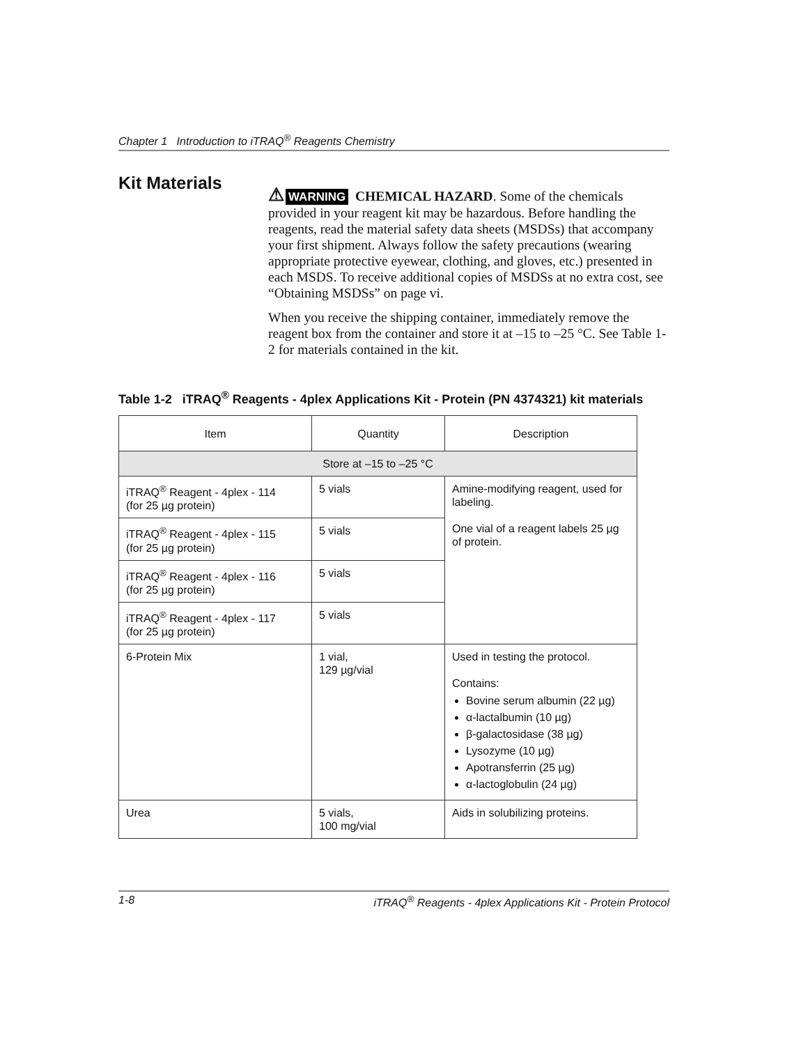Chapter 1 Introduction to iTRAQ<sup>®</sup> Reagents Chemistry
Kit Materials
⚠ WARNING CHEMICAL HAZARD. Some of the chemicals provided in your reagent kit may be hazardous. Before handling the reagents, read the material safety data sheets (MSDSs) that accompany your first shipment. Always follow the safety precautions (wearing appropriate protective eyewear, clothing, and gloves, etc.) presented in each MSDS. To receive additional copies of MSDSs at no extra cost, see “Obtaining MSDSs” on page vi.
When you receive the shipping container, immediately remove the reagent box from the container and store it at –15 to –25 °C. See Table 1-2 for materials contained in the kit.
Table 1-2 iTRAQ<sup>®</sup> Reagents - 4plex Applications Kit - Protein (PN 4374321) kit materials
| Item | Quantity | Description |
| --- | --- | --- |
| Store at –15 to –25 °C | | |
| iTRAQ<sup>®</sup> Reagent - 4plex - 114 (for 25 µg protein) | 5 vials | Amine-modifying reagent, used for labeling. One vial of a reagent labels 25 µg of protein. |
| iTRAQ<sup>®</sup> Reagent - 4plex - 115 (for 25 µg protein) | 5 vials | |
| iTRAQ<sup>®</sup> Reagent - 4plex - 116 (for 25 µg protein) | 5 vials | |
| iTRAQ<sup>®</sup> Reagent - 4plex - 117 (for 25 µg protein) | 5 vials | |
| 6-Protein Mix | 1 vial, 129 µg/vial | Used in testing the protocol. Contains: Bovine serum albumin (22 µg) α-lactalbumin (10 µg) β-galactosidase (38 µg) Lysozyme (10 µg) Apotransferrin (25 µg) α-lactoglobulin (24 µg) |
| Urea | 5 vials, 100 mg/vial | Aids in solubilizing proteins. |
1-8 iTRAQ<sup>®</sup> Reagents - 4plex Applications Kit - Protein Protocol